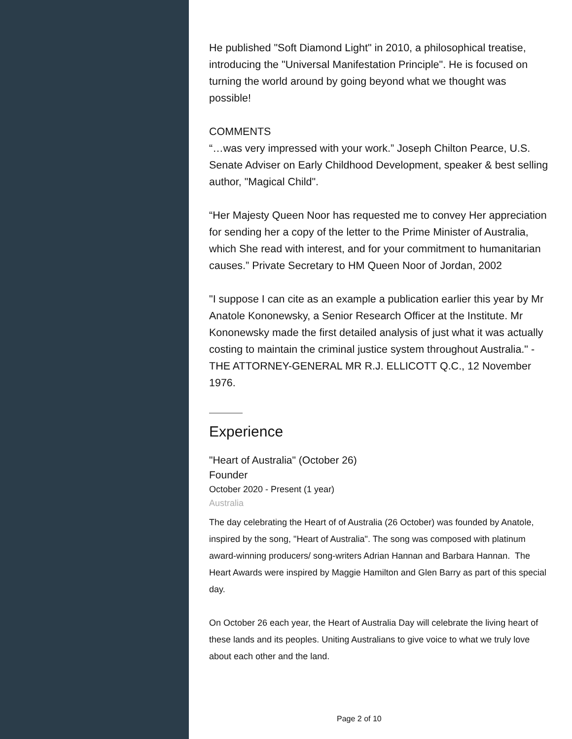He published "Soft Diamond Light" in 2010, a philosophical treatise, introducing the "Universal Manifestation Principle". He is focused on turning the world around by going beyond what we thought was possible!
COMMENTS
“…was very impressed with your work.” Joseph Chilton Pearce, U.S. Senate Adviser on Early Childhood Development, speaker & best selling author, "Magical Child".
“Her Majesty Queen Noor has requested me to convey Her appreciation for sending her a copy of the letter to the Prime Minister of Australia, which She read with interest, and for your commitment to humanitarian causes.” Private Secretary to HM Queen Noor of Jordan, 2002
"I suppose I can cite as an example a publication earlier this year by Mr Anatole Kononewsky, a Senior Research Officer at the Institute. Mr Kononewsky made the first detailed analysis of just what it was actually costing to maintain the criminal justice system throughout Australia." - THE ATTORNEY-GENERAL MR R.J. ELLICOTT Q.C., 12 November 1976.
Experience
"Heart of Australia" (October 26)
Founder
October 2020 - Present (1 year)
Australia
The day celebrating the Heart of of Australia (26 October) was founded by Anatole, inspired by the song, "Heart of Australia". The song was composed with platinum award-winning producers/ song-writers Adrian Hannan and Barbara Hannan. The Heart Awards were inspired by Maggie Hamilton and Glen Barry as part of this special day.
On October 26 each year, the Heart of Australia Day will celebrate the living heart of these lands and its peoples. Uniting Australians to give voice to what we truly love about each other and the land.
Page 2 of 10